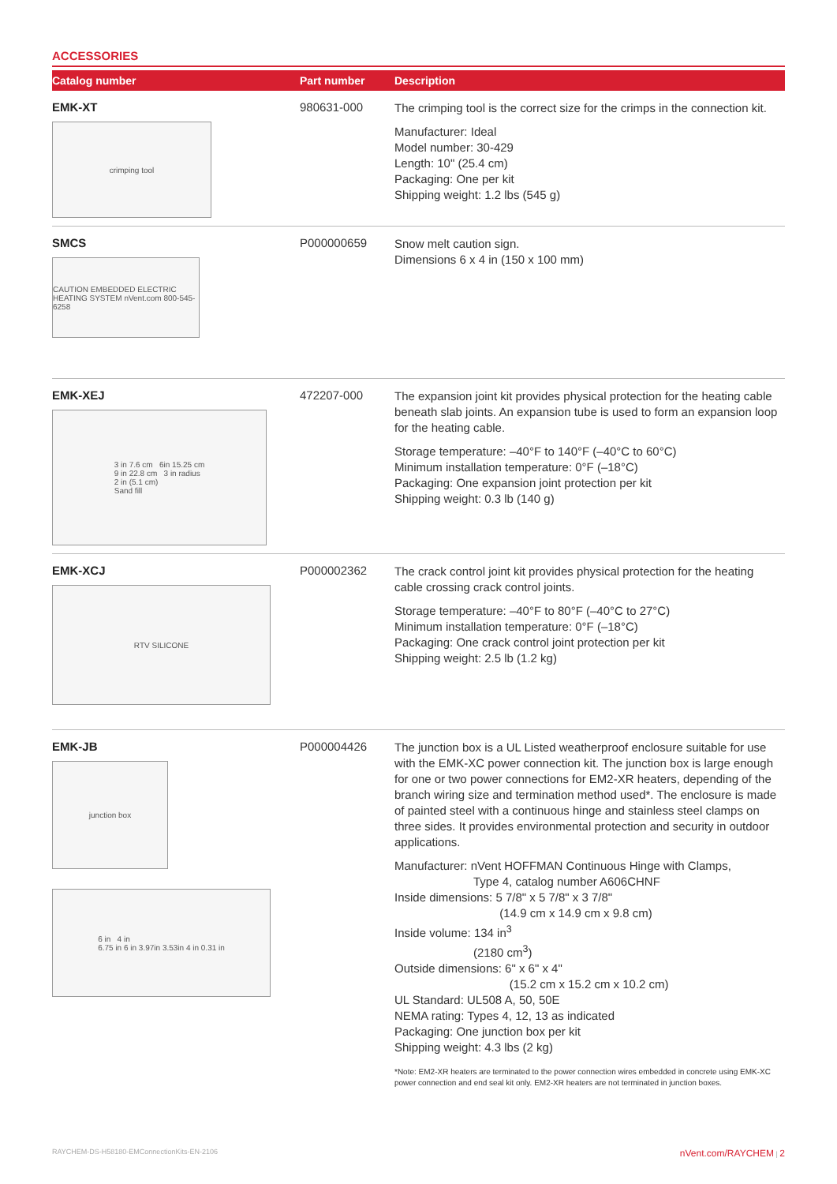ACCESSORIES
| Catalog number | Part number | Description |
| --- | --- | --- |
| EMK-XT crimping tool | 980631-000 | The crimping tool is the correct size for the crimps in the connection kit. Manufacturer: Ideal Model number: 30-429 Length: 10" (25.4 cm) Packaging: One per kit Shipping weight: 1.2 lbs (545 g) |
| SMCS CAUTION EMBEDDED ELECTRIC HEATING SYSTEM nVent.com 800-545-6258 | P000000659 | Snow melt caution sign. Dimensions 6 x 4 in (150 x 100 mm) |
| EMK-XEJ 3 in 7.6 cm 6in 15.25 cm 9 in 22.8 cm 3 in radius 2 in (5.1 cm) Sand fill | 472207-000 | The expansion joint kit provides physical protection for the heating cable beneath slab joints. An expansion tube is used to form an expansion loop for the heating cable. Storage temperature: –40°F to 140°F (–40°C to 60°C) Minimum installation temperature: 0°F (–18°C) Packaging: One expansion joint protection per kit Shipping weight: 0.3 lb (140 g) |
| EMK-XCJ RTV SILICONE | P000002362 | The crack control joint kit provides physical protection for the heating cable crossing crack control joints. Storage temperature: –40°F to 80°F (–40°C to 27°C) Minimum installation temperature: 0°F (–18°C) Packaging: One crack control joint protection per kit Shipping weight: 2.5 lb (1.2 kg) |
| EMK-JB junction box 6 in 4 in 6.75 in 6 in 3.97in 3.53in 4 in 0.31 in | P000004426 | The junction box is a UL Listed weatherproof enclosure suitable for use with the EMK-XC power connection kit. The junction box is large enough for one or two power connections for EM2-XR heaters, depending of the branch wiring size and termination method used*. The enclosure is made of painted steel with a continuous hinge and stainless steel clamps on three sides. It provides environmental protection and security in outdoor applications. Manufacturer: nVent HOFFMAN Continuous Hinge with Clamps, Type 4, catalog number A606CHNF Inside dimensions: 5 7/8" x 5 7/8" x 3 7/8" (14.9 cm x 14.9 cm x 9.8 cm) Inside volume: 134 in<sup>3</sup> (2180 cm<sup>3</sup>) Outside dimensions: 6" x 6" x 4" (15.2 cm x 15.2 cm x 10.2 cm) UL Standard: UL508 A, 50, 50E NEMA rating: Types 4, 12, 13 as indicated Packaging: One junction box per kit Shipping weight: 4.3 lbs (2 kg) *Note: EM2-XR heaters are terminated to the power connection wires embedded in concrete using EMK-XC power connection and end seal kit only. EM2-XR heaters are not terminated in junction boxes. |
RAYCHEM-DS-H58180-EMConnectionKits-EN-2106 nVent.com/RAYCHEM | 2